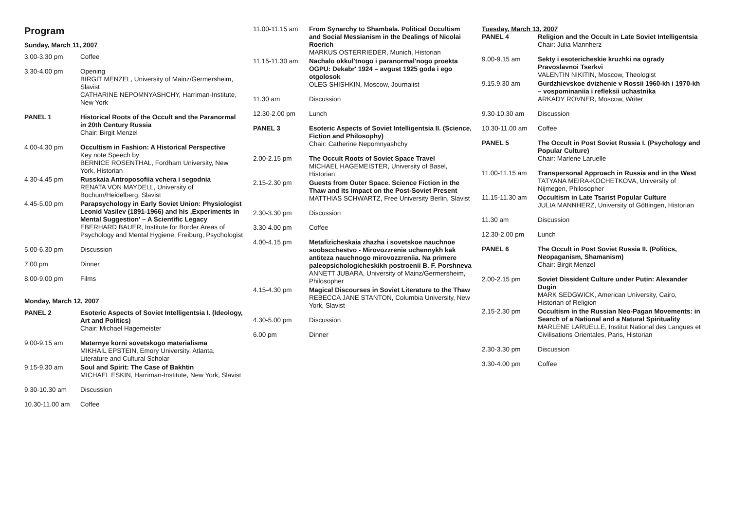Program
Sunday, March 11, 2007
3.00-3.30 pm Coffee
3.30-4.00 pm Opening
BIRGIT MENZEL, University of Mainz/Germersheim, Slavist
CATHARINE NEPOMNYASHCHY, Harriman-Institute, New York
PANEL 1 Historical Roots of the Occult and the Paranormal in 20th Century Russia
Chair: Birgit Menzel
4.00-4.30 pm Occultism in Fashion: A Historical Perspective
Key note Speech by
BERNICE ROSENTHAL, Fordham University, New York, Historian
4.30-4.45 pm Russkaia Antroposofiia vchera i segodnia
RENATA VON MAYDELL, University of Bochum/Heidelberg, Slavist
4.45-5.00 pm Parapsychology in Early Soviet Union: Physiologist Leonid Vasilev (1891-1966) and his ‚Experiments in Mental Suggestion' – A Scientific Legacy
EBERHARD BAUER, Institute for Border Areas of Psychology and Mental Hygiene, Freiburg, Psychologist
5.00-6.30 pm Discussion
7.00 pm Dinner
8.00-9.00 pm Films
Monday, March 12, 2007
PANEL 2 Esoteric Aspects of Soviet Intelligentsia I. (Ideology, Art and Politics)
Chair: Michael Hagemeister
9.00-9.15 am Maternye korni sovetskogo materialisma
MIKHAIL EPSTEIN, Emory University, Atlanta, Literature and Cultural Scholar
9.15-9.30 am Soul and Spirit: The Case of Bakhtin
MICHAEL ESKIN, Harriman-Institute, New York, Slavist
9.30-10.30 am Discussion
10.30-11.00 am Coffee
11.00-11.15 am From Synarchy to Shambala. Political Occultism and Social Messianism in the Dealings of Nicolai Roerich
MARKUS OSTERRIEDER, Munich, Historian
11.15-11.30 am Nachalo okkul'tnogo i paranormal'nogo proekta OGPU: Dekabr' 1924 – avgust 1925 goda i ego otgolosok
OLEG SHISHKIN, Moscow, Journalist
11.30 am Discussion
12.30-2.00 pm Lunch
PANEL 3 Esoteric Aspects of Soviet Intelligentsia II. (Science, Fiction and Philosophy)
Chair: Catherine Nepomnyashchy
2.00-2.15 pm The Occult Roots of Soviet Space Travel
MICHAEL HAGEMEISTER, University of Basel, Historian
2.15-2.30 pm Guests from Outer Space. Science Fiction in the Thaw and its Impact on the Post-Soviet Present
MATTHIAS SCHWARTZ, Free University Berlin, Slavist
2.30-3.30 pm Discussion
3.30-4.00 pm Coffee
4.00-4.15 pm Metafizicheskaia zhazha i sovetskoe nauchnoe soobscchestvo - Mirovozzrenie uchennykh kak antiteza nauchnogo mirovozzreniia. Na primere paleopsichologicheskikh postroenii B. F. Porshneva
ANNETT JUBARA, University of Mainz/Germersheim, Philosopher
4.15-4.30 pm Magical Discourses in Soviet Literature to the Thaw
REBECCA JANE STANTON, Columbia University, New York, Slavist
4.30-5.00 pm Discussion
6.00 pm Dinner
Tuesday, March 13, 2007
PANEL 4 Religion and the Occult in Late Soviet Intelligentsia
Chair: Julia Mannherz
9.00-9.15 am Sekty i esotericheskie kruzhki na ogrady Pravoslavnoi Tserkvi
VALENTIN NIKITIN, Moscow, Theologist
9.15.9.30 am Gurdzhievskoe dvizhenie v Rossii 1960-kh i 1970-kh – vospominaniia i refleksii uchastnika
ARKADY ROVNER, Moscow, Writer
9.30-10.30 am Discussion
10.30-11.00 am Coffee
PANEL 5 The Occult in Post Soviet Russia I. (Psychology and Popular Culture)
Chair: Marlene Laruelle
11.00-11.15 am Transpersonal Approach in Russia and in the West
TATYANA MEIRA-KOCHETKOVA, University of Nijmegen, Philosopher
11.15-11.30 am Occultism in Late Tsarist Popular Culture
JULIA MANNHERZ, University of Göttingen, Historian
11.30 am Discussion
12.30-2.00 pm Lunch
PANEL 6 The Occult in Post Soviet Russia II. (Politics, Neopaganism, Shamanism)
Chair: Birgit Menzel
2.00-2.15 pm Soviet Dissident Culture under Putin: Alexander Dugin
MARK SEDGWICK, American University, Cairo, Historian of Religion
2.15-2.30 pm Occultism in the Russian Neo-Pagan Movements: in Search of a National and a Natural Spirituality
MARLENE LARUELLE, Institut National des Langues et Civilisations Orientales, Paris, Historian
2.30-3.30 pm Discussion
3.30-4.00 pm Coffee